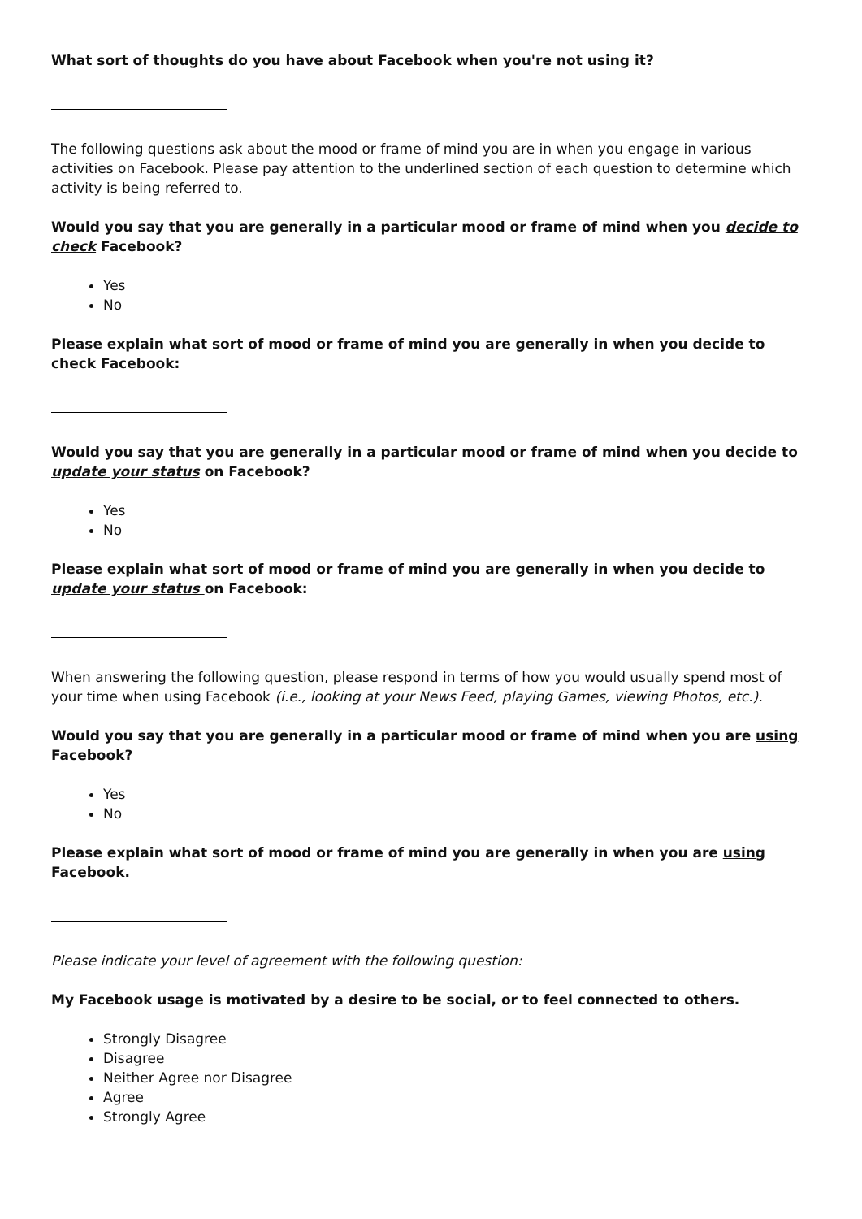What sort of thoughts do you have about Facebook when you're not using it?
The following questions ask about the mood or frame of mind you are in when you engage in various activities on Facebook. Please pay attention to the underlined section of each question to determine which activity is being referred to.
Would you say that you are generally in a particular mood or frame of mind when you decide to check Facebook?
Yes
No
Please explain what sort of mood or frame of mind you are generally in when you decide to check Facebook:
Would you say that you are generally in a particular mood or frame of mind when you decide to update your status on Facebook?
Yes
No
Please explain what sort of mood or frame of mind you are generally in when you decide to update your status on Facebook:
When answering the following question, please respond in terms of how you would usually spend most of your time when using Facebook (i.e., looking at your News Feed, playing Games, viewing Photos, etc.).
Would you say that you are generally in a particular mood or frame of mind when you are using Facebook?
Yes
No
Please explain what sort of mood or frame of mind you are generally in when you are using Facebook.
Please indicate your level of agreement with the following question:
My Facebook usage is motivated by a desire to be social, or to feel connected to others.
Strongly Disagree
Disagree
Neither Agree nor Disagree
Agree
Strongly Agree